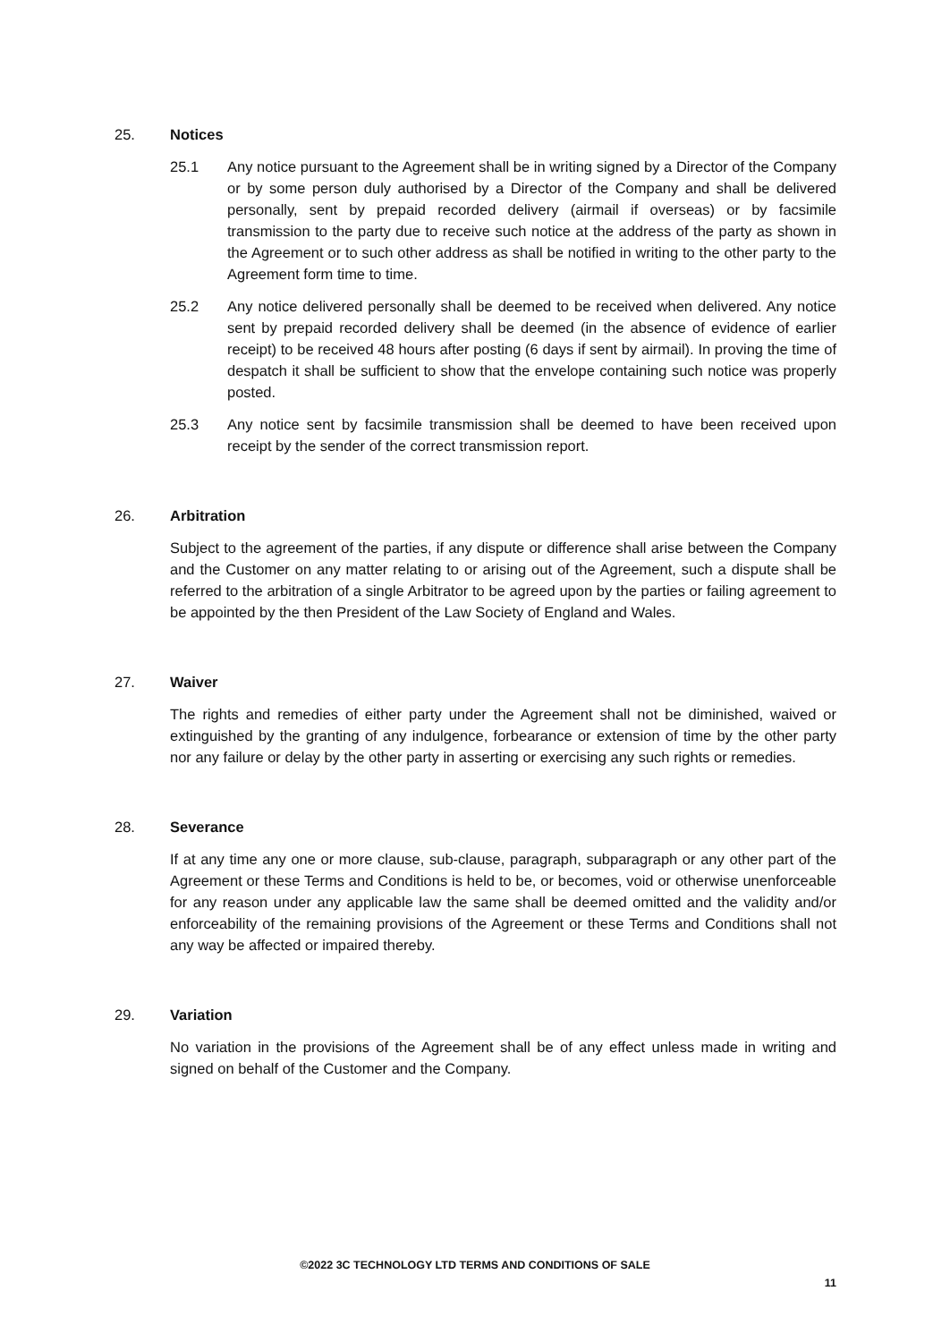25. Notices
25.1 Any notice pursuant to the Agreement shall be in writing signed by a Director of the Company or by some person duly authorised by a Director of the Company and shall be delivered personally, sent by prepaid recorded delivery (airmail if overseas) or by facsimile transmission to the party due to receive such notice at the address of the party as shown in the Agreement or to such other address as shall be notified in writing to the other party to the Agreement form time to time.
25.2 Any notice delivered personally shall be deemed to be received when delivered. Any notice sent by prepaid recorded delivery shall be deemed (in the absence of evidence of earlier receipt) to be received 48 hours after posting (6 days if sent by airmail). In proving the time of despatch it shall be sufficient to show that the envelope containing such notice was properly posted.
25.3 Any notice sent by facsimile transmission shall be deemed to have been received upon receipt by the sender of the correct transmission report.
26. Arbitration
Subject to the agreement of the parties, if any dispute or difference shall arise between the Company and the Customer on any matter relating to or arising out of the Agreement, such a dispute shall be referred to the arbitration of a single Arbitrator to be agreed upon by the parties or failing agreement to be appointed by the then President of the Law Society of England and Wales.
27. Waiver
The rights and remedies of either party under the Agreement shall not be diminished, waived or extinguished by the granting of any indulgence, forbearance or extension of time by the other party nor any failure or delay by the other party in asserting or exercising any such rights or remedies.
28. Severance
If at any time any one or more clause, sub-clause, paragraph, subparagraph or any other part of the Agreement or these Terms and Conditions is held to be, or becomes, void or otherwise unenforceable for any reason under any applicable law the same shall be deemed omitted and the validity and/or enforceability of the remaining provisions of the Agreement or these Terms and Conditions shall not any way be affected or impaired thereby.
29. Variation
No variation in the provisions of the Agreement shall be of any effect unless made in writing and signed on behalf of the Customer and the Company.
©2022 3C TECHNOLOGY LTD TERMS AND CONDITIONS OF SALE
11